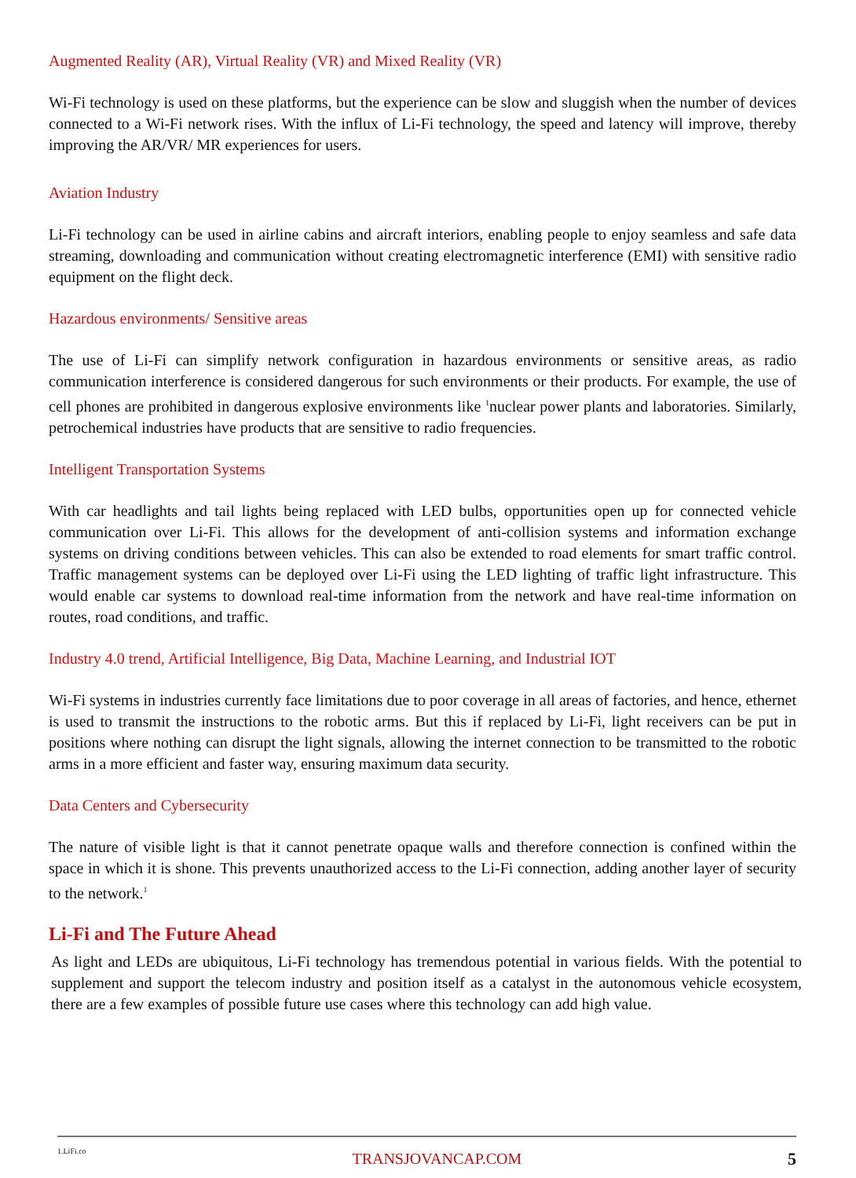Augmented Reality (AR), Virtual Reality (VR) and Mixed Reality (VR)
Wi-Fi technology is used on these platforms, but the experience can be slow and sluggish when the number of devices connected to a Wi-Fi network rises. With the influx of Li-Fi technology, the speed and latency will improve, thereby improving the AR/VR/ MR experiences for users.
Aviation Industry
Li-Fi technology can be used in airline cabins and aircraft interiors, enabling people to enjoy seamless and safe data streaming, downloading and communication without creating electromagnetic interference (EMI) with sensitive radio equipment on the flight deck.
Hazardous environments/ Sensitive areas
The use of Li-Fi can simplify network configuration in hazardous environments or sensitive areas, as radio communication interference is considered dangerous for such environments or their products. For example, the use of cell phones are prohibited in dangerous explosive environments like <sup>1</sup>nuclear power plants and laboratories. Similarly, petrochemical industries have products that are sensitive to radio frequencies.
Intelligent Transportation Systems
With car headlights and tail lights being replaced with LED bulbs, opportunities open up for connected vehicle communication over Li-Fi. This allows for the development of anti-collision systems and information exchange systems on driving conditions between vehicles. This can also be extended to road elements for smart traffic control. Traffic management systems can be deployed over Li-Fi using the LED lighting of traffic light infrastructure. This would enable car systems to download real-time information from the network and have real-time information on routes, road conditions, and traffic.
Industry 4.0 trend, Artificial Intelligence, Big Data, Machine Learning, and Industrial IOT
Wi-Fi systems in industries currently face limitations due to poor coverage in all areas of factories, and hence, ethernet is used to transmit the instructions to the robotic arms. But this if replaced by Li-Fi, light receivers can be put in positions where nothing can disrupt the light signals, allowing the internet connection to be transmitted to the robotic arms in a more efficient and faster way, ensuring maximum data security.
Data Centers and Cybersecurity
The nature of visible light is that it cannot penetrate opaque walls and therefore connection is confined within the space in which it is shone. This prevents unauthorized access to the Li-Fi connection, adding another layer of security to the network.<sup>1</sup>
Li-Fi and The Future Ahead
As light and LEDs are ubiquitous, Li-Fi technology has tremendous potential in various fields. With the potential to supplement and support the telecom industry and position itself as a catalyst in the autonomous vehicle ecosystem, there are a few examples of possible future use cases where this technology can add high value.
1.LiFi.co TRANSJOVANCAP.COM 5